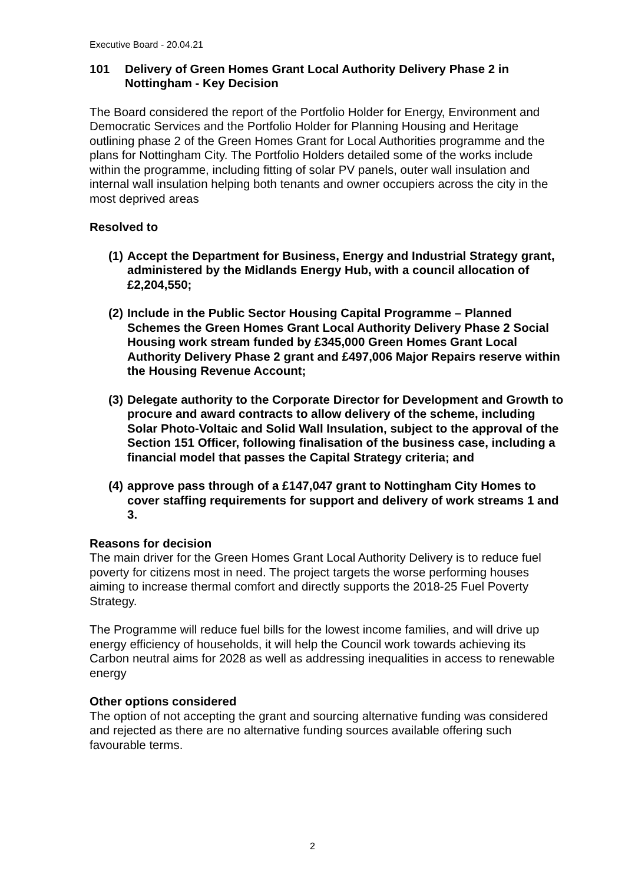Executive Board - 20.04.21
101 Delivery of Green Homes Grant Local Authority Delivery Phase 2 in Nottingham - Key Decision
The Board considered the report of the Portfolio Holder for Energy, Environment and Democratic Services and the Portfolio Holder for Planning Housing and Heritage outlining phase 2 of the Green Homes Grant for Local Authorities programme and the plans for Nottingham City. The Portfolio Holders detailed some of the works include within the programme, including fitting of solar PV panels, outer wall insulation and internal wall insulation helping both tenants and owner occupiers across the city in the most deprived areas
Resolved to
(1) Accept the Department for Business, Energy and Industrial Strategy grant, administered by the Midlands Energy Hub, with a council allocation of £2,204,550;
(2) Include in the Public Sector Housing Capital Programme – Planned Schemes the Green Homes Grant Local Authority Delivery Phase 2 Social Housing work stream funded by £345,000 Green Homes Grant Local Authority Delivery Phase 2 grant and £497,006 Major Repairs reserve within the Housing Revenue Account;
(3) Delegate authority to the Corporate Director for Development and Growth to procure and award contracts to allow delivery of the scheme, including Solar Photo-Voltaic and Solid Wall Insulation, subject to the approval of the Section 151 Officer, following finalisation of the business case, including a financial model that passes the Capital Strategy criteria; and
(4) approve pass through of a £147,047 grant to Nottingham City Homes to cover staffing requirements for support and delivery of work streams 1 and 3.
Reasons for decision
The main driver for the Green Homes Grant Local Authority Delivery is to reduce fuel poverty for citizens most in need. The project targets the worse performing houses aiming to increase thermal comfort and directly supports the 2018-25 Fuel Poverty Strategy.
The Programme will reduce fuel bills for the lowest income families, and will drive up energy efficiency of households, it will help the Council work towards achieving its Carbon neutral aims for 2028 as well as addressing inequalities in access to renewable energy
Other options considered
The option of not accepting the grant and sourcing alternative funding was considered and rejected as there are no alternative funding sources available offering such favourable terms.
2